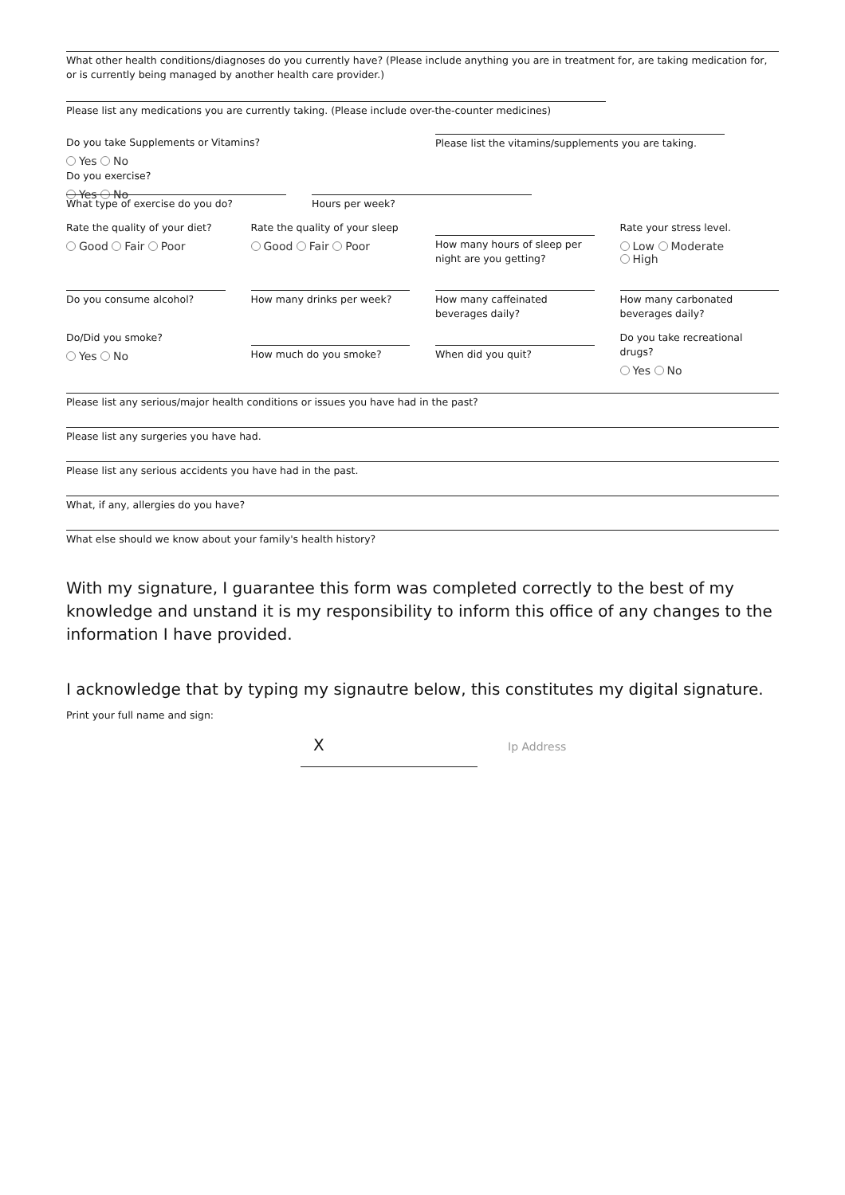What other health conditions/diagnoses do you currently have? (Please include anything you are in treatment for, are taking medication for, or is currently being managed by another health care provider.)
Please list any medications you are currently taking. (Please include over-the-counter medicines)
Do you take Supplements or Vitamins?
Yes No
Do you exercise?
Yes No
Please list the vitamins/supplements you are taking.
What type of exercise do you do? Hours per week?
Rate the quality of your diet?
Good Fair Poor
Rate the quality of your sleep
Good Fair Poor
How many hours of sleep per night are you getting?
Rate your stress level.
Low Moderate
High
Do you consume alcohol? How many drinks per week? How many caffeinated beverages daily?
How many carbonated beverages daily?
Do/Did you smoke?
Yes No
How much do you smoke? When did you quit?
Do you take recreational drugs?
Yes No
Please list any serious/major health conditions or issues you have had in the past?
Please list any surgeries you have had.
Please list any serious accidents you have had in the past.
What, if any, allergies do you have?
What else should we know about your family's health history?
With my signature, I guarantee this form was completed correctly to the best of my knowledge and unstand it is my responsibility to inform this office of any changes to the information I have provided.
I acknowledge that by typing my signautre below, this constitutes my digital signature.
Print your full name and sign:
X
Ip Address